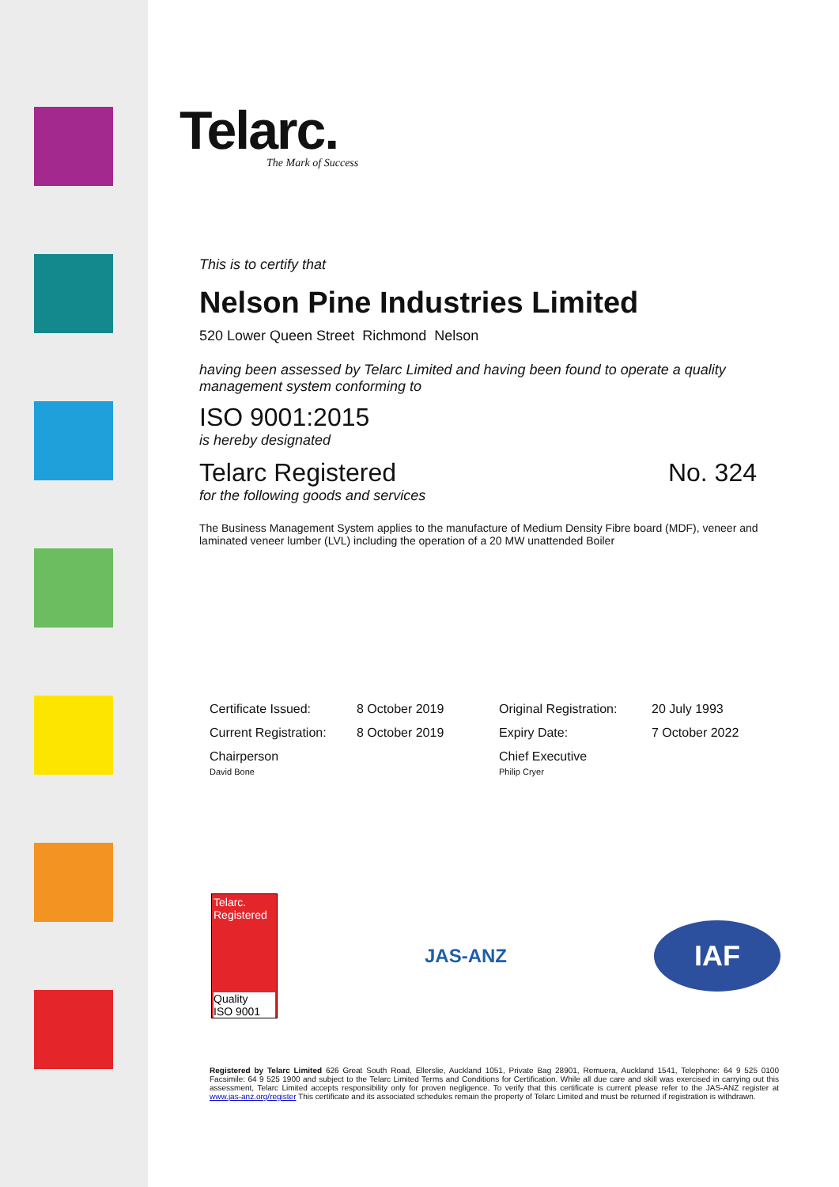Telarc.
The Mark of Success
This is to certify that
Nelson Pine Industries Limited
520 Lower Queen Street Richmond Nelson
having been assessed by Telarc Limited and having been found to operate a quality management system conforming to
ISO 9001:2015
is hereby designated
Telarc Registered No. 324
for the following goods and services
The Business Management System applies to the manufacture of Medium Density Fibre board (MDF), veneer and laminated veneer lumber (LVL) including the operation of a 20 MW unattended Boiler
| Certificate Issued: | 8 October 2019 | Original Registration: | 20 July 1993 |
| Current Registration: | 8 October 2019 | Expiry Date: | 7 October 2022 |
| Chairperson David Bone | | Chief Executive Philip Cryer | |
Telarc.
Registered
Quality
ISO 9001
JAS-ANZ
IAF
Registered by Telarc Limited 626 Great South Road, Ellerslie, Auckland 1051, Private Bag 28901, Remuera, Auckland 1541, Telephone: 64 9 525 0100 Facsimile: 64 9 525 1900 and subject to the Telarc Limited Terms and Conditions for Certification. While all due care and skill was exercised in carrying out this assessment, Telarc Limited accepts responsibility only for proven negligence. To verify that this certificate is current please refer to the JAS-ANZ register at www.jas-anz.org/register This certificate and its associated schedules remain the property of Telarc Limited and must be returned if registration is withdrawn.